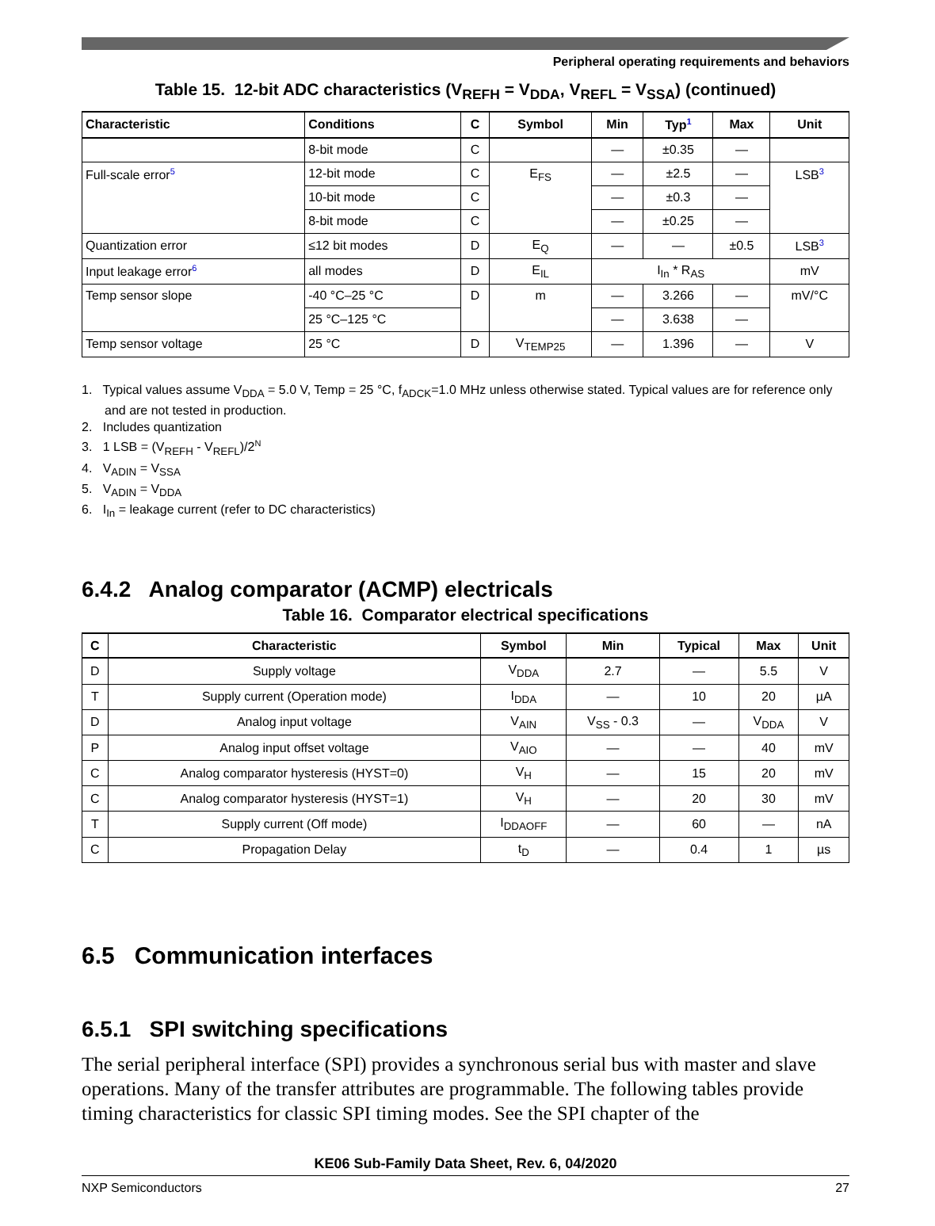Peripheral operating requirements and behaviors
Table 15. 12-bit ADC characteristics (V<sub>REFH</sub> = V<sub>DDA</sub>, V<sub>REFL</sub> = V<sub>SSA</sub>) (continued)
| Characteristic | Conditions | C | Symbol | Min | Typ<sup>1</sup> | Max | Unit |
| --- | --- | --- | --- | --- | --- | --- | --- |
| | 8-bit mode | C | | — | ±0.35 | — | |
| Full-scale error<sup>5</sup> | 12-bit mode | C | E<sub>FS</sub> | — | ±2.5 | — | LSB<sup>3</sup> |
| | 10-bit mode | C | | — | ±0.3 | — | |
| | 8-bit mode | C | | — | ±0.25 | — | |
| Quantization error | ≤12 bit modes | D | E<sub>Q</sub> | — | — | ±0.5 | LSB<sup>3</sup> |
| Input leakage error<sup>6</sup> | all modes | D | E<sub>IL</sub> | I<sub>In</sub> * R<sub>AS</sub> | | | mV |
| Temp sensor slope | -40 °C–25 °C | D | m | — | 3.266 | — | mV/°C |
| | 25 °C–125 °C | | | — | 3.638 | — | |
| Temp sensor voltage | 25 °C | D | V<sub>TEMP25</sub> | — | 1.396 | — | V |
1. Typical values assume V<sub>DDA</sub> = 5.0 V, Temp = 25 °C, f<sub>ADCK</sub>=1.0 MHz unless otherwise stated. Typical values are for reference only and are not tested in production.
2. Includes quantization
3. 1 LSB = (V<sub>REFH</sub> - V<sub>REFL</sub>)/2<sup>N</sup>
4. V<sub>ADIN</sub> = V<sub>SSA</sub>
5. V<sub>ADIN</sub> = V<sub>DDA</sub>
6. I<sub>In</sub> = leakage current (refer to DC characteristics)
6.4.2 Analog comparator (ACMP) electricals
Table 16. Comparator electrical specifications
| C | Characteristic | Symbol | Min | Typical | Max | Unit |
| --- | --- | --- | --- | --- | --- | --- |
| D | Supply voltage | V<sub>DDA</sub> | 2.7 | — | 5.5 | V |
| T | Supply current (Operation mode) | I<sub>DDA</sub> | — | 10 | 20 | µA |
| D | Analog input voltage | V<sub>AIN</sub> | V<sub>SS</sub> - 0.3 | — | V<sub>DDA</sub> | V |
| P | Analog input offset voltage | V<sub>AIO</sub> | — | — | 40 | mV |
| C | Analog comparator hysteresis (HYST=0) | V<sub>H</sub> | — | 15 | 20 | mV |
| C | Analog comparator hysteresis (HYST=1) | V<sub>H</sub> | — | 20 | 30 | mV |
| T | Supply current (Off mode) | I<sub>DDAOFF</sub> | — | 60 | — | nA |
| C | Propagation Delay | t<sub>D</sub> | — | 0.4 | 1 | µs |
6.5 Communication interfaces
6.5.1 SPI switching specifications
The serial peripheral interface (SPI) provides a synchronous serial bus with master and slave operations. Many of the transfer attributes are programmable. The following tables provide timing characteristics for classic SPI timing modes. See the SPI chapter of the
KE06 Sub-Family Data Sheet, Rev. 6, 04/2020
NXP Semiconductors 27